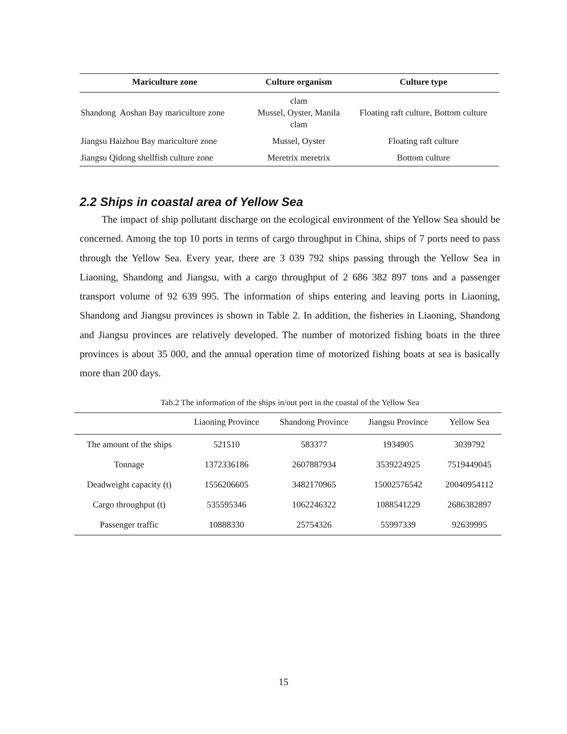| Mariculture zone | Culture organism | Culture type |
| --- | --- | --- |
| Shandong Aoshan Bay mariculture zone | clam Mussel, Oyster, Manila clam | Floating raft culture, Bottom culture |
| Jiangsu Haizhou Bay mariculture zone | Mussel, Oyster | Floating raft culture |
| Jiangsu Qidong shellfish culture zone | Meretrix meretrix | Bottom culture |
2.2 Ships in coastal area of Yellow Sea
The impact of ship pollutant discharge on the ecological environment of the Yellow Sea should be concerned. Among the top 10 ports in terms of cargo throughput in China, ships of 7 ports need to pass through the Yellow Sea. Every year, there are 3 039 792 ships passing through the Yellow Sea in Liaoning, Shandong and Jiangsu, with a cargo throughput of 2 686 382 897 tons and a passenger transport volume of 92 639 995. The information of ships entering and leaving ports in Liaoning, Shandong and Jiangsu provinces is shown in Table 2. In addition, the fisheries in Liaoning, Shandong and Jiangsu provinces are relatively developed. The number of motorized fishing boats in the three provinces is about 35 000, and the annual operation time of motorized fishing boats at sea is basically more than 200 days.
Tab.2 The information of the ships in/out port in the coastal of the Yellow Sea
| | Liaoning Province | Shandong Province | Jiangsu Province | Yellow Sea |
| --- | --- | --- | --- | --- |
| The amount of the ships | 521510 | 583377 | 1934905 | 3039792 |
| Tonnage | 1372336186 | 2607887934 | 3539224925 | 7519449045 |
| Deadweight capacity (t) | 1556206605 | 3482170965 | 15002576542 | 20040954112 |
| Cargo throughput (t) | 535595346 | 1062246322 | 1088541229 | 2686382897 |
| Passenger traffic | 10888330 | 25754326 | 55997339 | 92639995 |
15